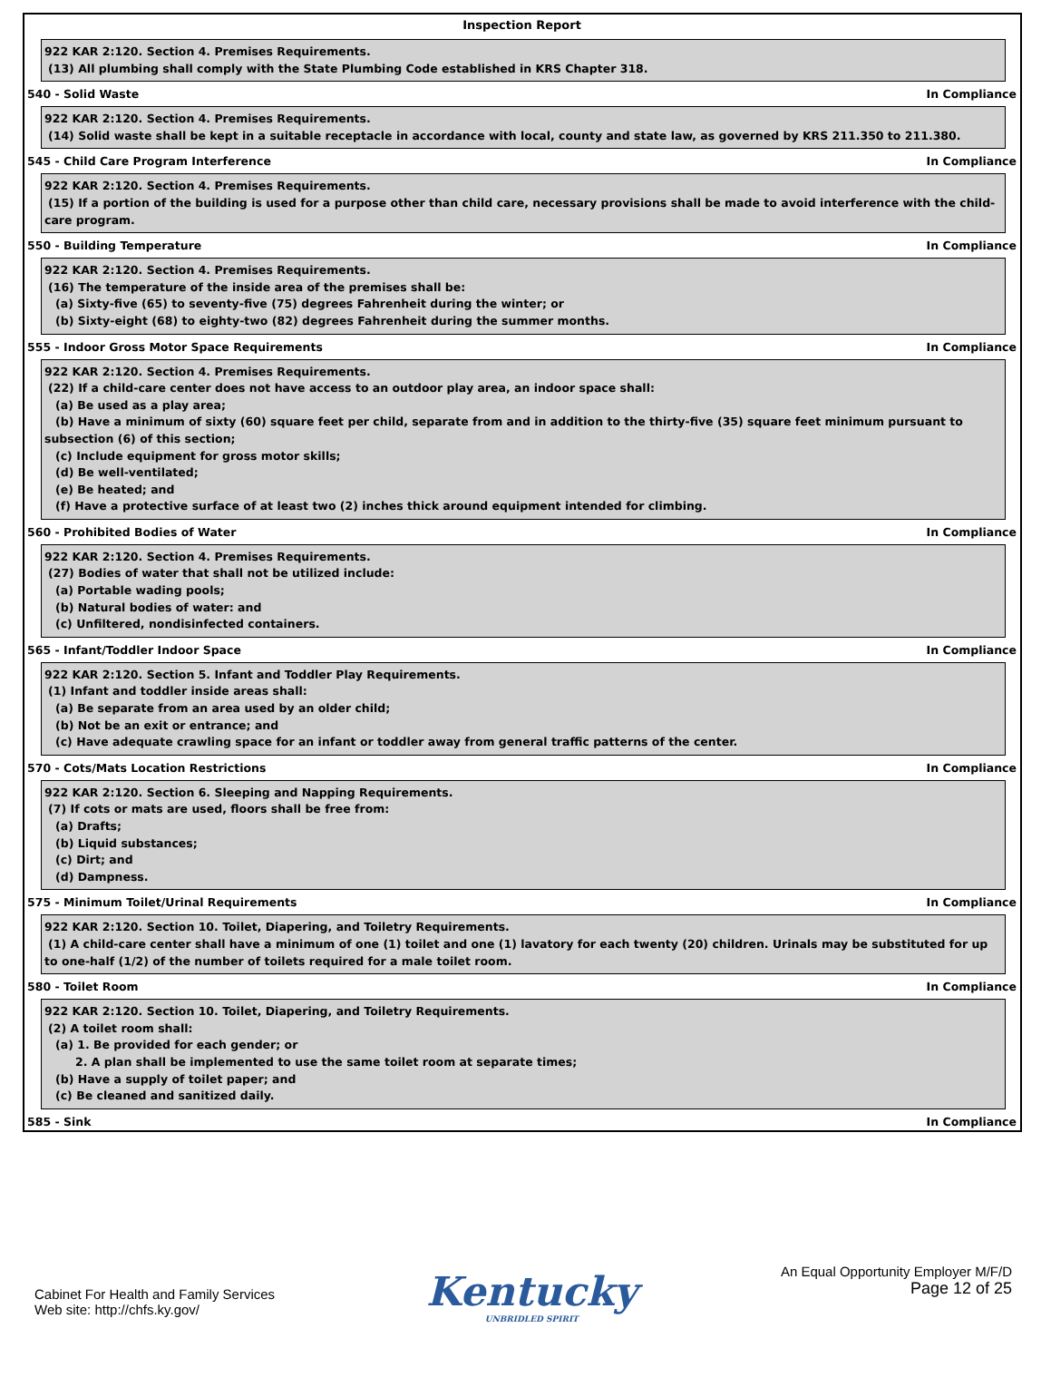Inspection Report
922 KAR 2:120. Section 4. Premises Requirements.
(13) All plumbing shall comply with the State Plumbing Code established in KRS Chapter 318.
540 - Solid Waste In Compliance
922 KAR 2:120. Section 4. Premises Requirements.
(14) Solid waste shall be kept in a suitable receptacle in accordance with local, county and state law, as governed by KRS 211.350 to 211.380.
545 - Child Care Program Interference In Compliance
922 KAR 2:120. Section 4. Premises Requirements.
(15) If a portion of the building is used for a purpose other than child care, necessary provisions shall be made to avoid interference with the child-care program.
550 - Building Temperature In Compliance
922 KAR 2:120. Section 4. Premises Requirements.
(16) The temperature of the inside area of the premises shall be:
(a) Sixty-five (65) to seventy-five (75) degrees Fahrenheit during the winter; or
(b) Sixty-eight (68) to eighty-two (82) degrees Fahrenheit during the summer months.
555 - Indoor Gross Motor Space Requirements In Compliance
922 KAR 2:120. Section 4. Premises Requirements.
(22) If a child-care center does not have access to an outdoor play area, an indoor space shall:
(a) Be used as a play area;
(b) Have a minimum of sixty (60) square feet per child, separate from and in addition to the thirty-five (35) square feet minimum pursuant to subsection (6) of this section;
(c) Include equipment for gross motor skills;
(d) Be well-ventilated;
(e) Be heated; and
(f) Have a protective surface of at least two (2) inches thick around equipment intended for climbing.
560 - Prohibited Bodies of Water In Compliance
922 KAR 2:120. Section 4. Premises Requirements.
(27) Bodies of water that shall not be utilized include:
(a) Portable wading pools;
(b) Natural bodies of water: and
(c) Unfiltered, nondisinfected containers.
565 - Infant/Toddler Indoor Space In Compliance
922 KAR 2:120. Section 5. Infant and Toddler Play Requirements.
(1) Infant and toddler inside areas shall:
(a) Be separate from an area used by an older child;
(b) Not be an exit or entrance; and
(c) Have adequate crawling space for an infant or toddler away from general traffic patterns of the center.
570 - Cots/Mats Location Restrictions In Compliance
922 KAR 2:120. Section 6. Sleeping and Napping Requirements.
(7) If cots or mats are used, floors shall be free from:
(a) Drafts;
(b) Liquid substances;
(c) Dirt; and
(d) Dampness.
575 - Minimum Toilet/Urinal Requirements In Compliance
922 KAR 2:120. Section 10. Toilet, Diapering, and Toiletry Requirements.
(1) A child-care center shall have a minimum of one (1) toilet and one (1) lavatory for each twenty (20) children. Urinals may be substituted for up to one-half (1/2) of the number of toilets required for a male toilet room.
580 - Toilet Room In Compliance
922 KAR 2:120. Section 10. Toilet, Diapering, and Toiletry Requirements.
(2) A toilet room shall:
(a) 1. Be provided for each gender; or
2. A plan shall be implemented to use the same toilet room at separate times;
(b) Have a supply of toilet paper; and
(c) Be cleaned and sanitized daily.
585 - Sink In Compliance
Cabinet For Health and Family Services
Web site: http://chfs.ky.gov/
Kentucky
UNBRIDLED SPIRIT
An Equal Opportunity Employer M/F/D
Page 12 of 25